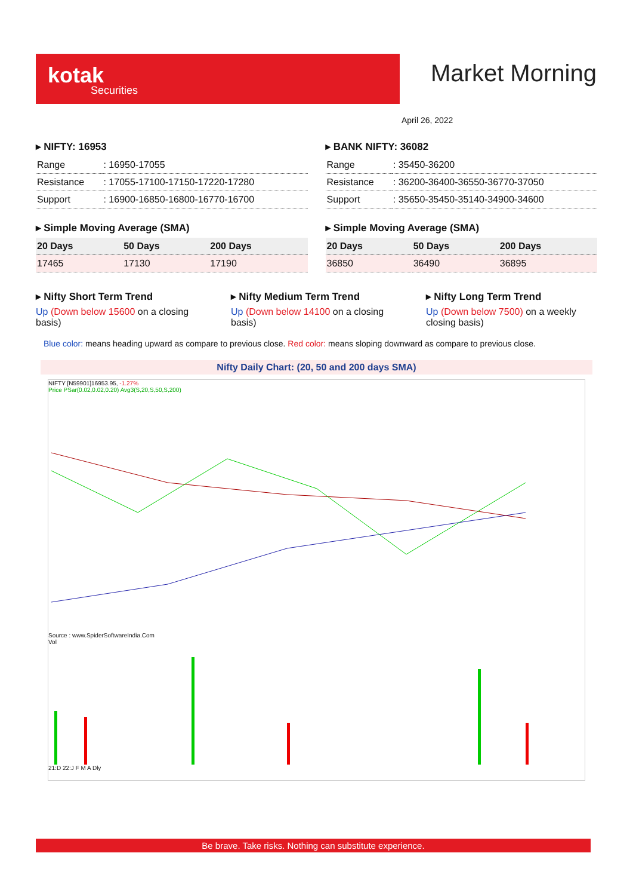kotak
Securities
Market Morning
April 26, 2022
▸ NIFTY: 16953
| Range | : 16950-17055 |
| Resistance | : 17055-17100-17150-17220-17280 |
| Support | : 16900-16850-16800-16770-16700 |
▸ BANK NIFTY: 36082
| Range | : 35450-36200 |
| Resistance | : 36200-36400-36550-36770-37050 |
| Support | : 35650-35450-35140-34900-34600 |
▸ Simple Moving Average (SMA)
| 20 Days | 50 Days | 200 Days |
| --- | --- | --- |
| 17465 | 17130 | 17190 |
▸ Simple Moving Average (SMA)
| 20 Days | 50 Days | 200 Days |
| --- | --- | --- |
| 36850 | 36490 | 36895 |
▸ Nifty Short Term Trend
Up (Down below 15600 on a closing basis)
▸ Nifty Medium Term Trend
Up (Down below 14100 on a closing basis)
▸ Nifty Long Term Trend
Up (Down below 7500) on a weekly closing basis)
Blue color: means heading upward as compare to previous close. Red color: means sloping downward as compare to previous close.
Nifty Daily Chart: (20, 50 and 200 days SMA)
NIFTY [N59901]16953.95, -1.27%
Price PSar(0.02,0.02,0.20) Avg3(S,20,S,50,S,200)
Source : www.SpiderSoftwareIndia.Com
Vol
21:D 22:J F M A Dly
Be brave. Take risks. Nothing can substitute experience.